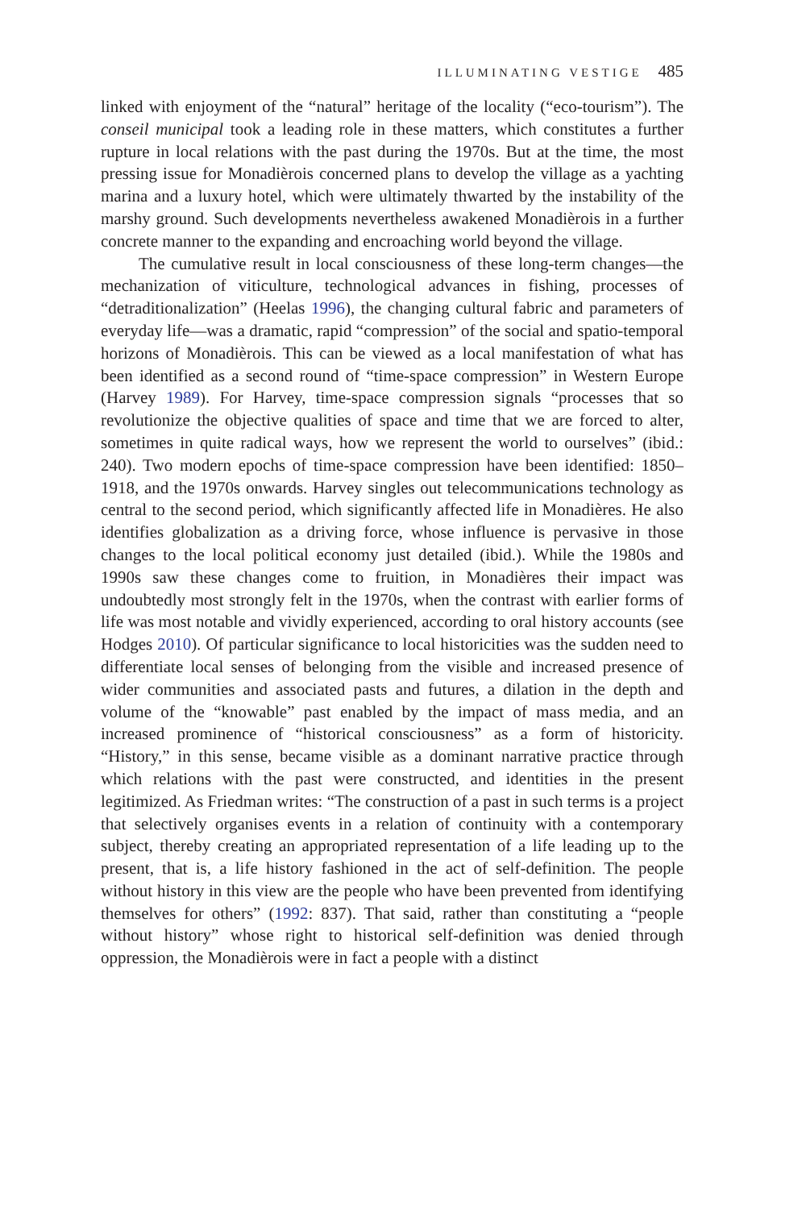ILLUMINATING VESTIGE 485
linked with enjoyment of the “natural” heritage of the locality (“eco-tourism”). The conseil municipal took a leading role in these matters, which constitutes a further rupture in local relations with the past during the 1970s. But at the time, the most pressing issue for Monadièrois concerned plans to develop the village as a yachting marina and a luxury hotel, which were ultimately thwarted by the instability of the marshy ground. Such developments nevertheless awakened Monadièrois in a further concrete manner to the expanding and encroaching world beyond the village.
The cumulative result in local consciousness of these long-term changes—the mechanization of viticulture, technological advances in fishing, processes of “detraditionalization” (Heelas 1996), the changing cultural fabric and parameters of everyday life—was a dramatic, rapid “compression” of the social and spatio-temporal horizons of Monadièrois. This can be viewed as a local manifestation of what has been identified as a second round of “time-space compression” in Western Europe (Harvey 1989). For Harvey, time-space compression signals “processes that so revolutionize the objective qualities of space and time that we are forced to alter, sometimes in quite radical ways, how we represent the world to ourselves” (ibid.: 240). Two modern epochs of time-space compression have been identified: 1850–1918, and the 1970s onwards. Harvey singles out telecommunications technology as central to the second period, which significantly affected life in Monadières. He also identifies globalization as a driving force, whose influence is pervasive in those changes to the local political economy just detailed (ibid.). While the 1980s and 1990s saw these changes come to fruition, in Monadières their impact was undoubtedly most strongly felt in the 1970s, when the contrast with earlier forms of life was most notable and vividly experienced, according to oral history accounts (see Hodges 2010). Of particular significance to local historicities was the sudden need to differentiate local senses of belonging from the visible and increased presence of wider communities and associated pasts and futures, a dilation in the depth and volume of the “knowable” past enabled by the impact of mass media, and an increased prominence of “historical consciousness” as a form of historicity. “History,” in this sense, became visible as a dominant narrative practice through which relations with the past were constructed, and identities in the present legitimized. As Friedman writes: “The construction of a past in such terms is a project that selectively organises events in a relation of continuity with a contemporary subject, thereby creating an appropriated representation of a life leading up to the present, that is, a life history fashioned in the act of self-definition. The people without history in this view are the people who have been prevented from identifying themselves for others” (1992: 837). That said, rather than constituting a “people without history” whose right to historical self-definition was denied through oppression, the Monadièrois were in fact a people with a distinct